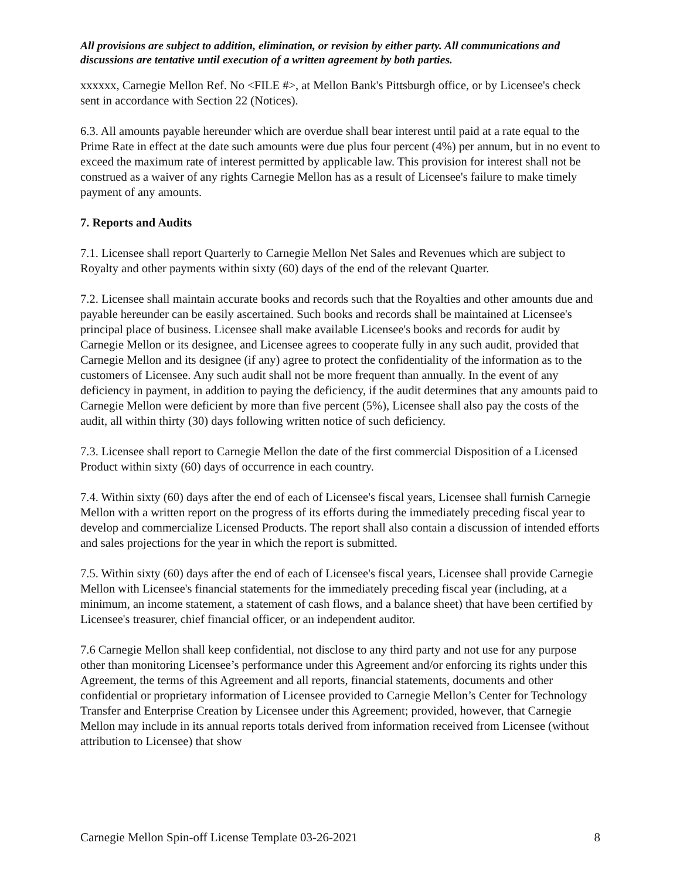All provisions are subject to addition, elimination, or revision by either party. All communications and discussions are tentative until execution of a written agreement by both parties.
xxxxxx, Carnegie Mellon Ref. No <FILE #>, at Mellon Bank's Pittsburgh office, or by Licensee's check sent in accordance with Section 22 (Notices).
6.3. All amounts payable hereunder which are overdue shall bear interest until paid at a rate equal to the Prime Rate in effect at the date such amounts were due plus four percent (4%) per annum, but in no event to exceed the maximum rate of interest permitted by applicable law. This provision for interest shall not be construed as a waiver of any rights Carnegie Mellon has as a result of Licensee's failure to make timely payment of any amounts.
7. Reports and Audits
7.1. Licensee shall report Quarterly to Carnegie Mellon Net Sales and Revenues which are subject to Royalty and other payments within sixty (60) days of the end of the relevant Quarter.
7.2. Licensee shall maintain accurate books and records such that the Royalties and other amounts due and payable hereunder can be easily ascertained. Such books and records shall be maintained at Licensee's principal place of business. Licensee shall make available Licensee's books and records for audit by Carnegie Mellon or its designee, and Licensee agrees to cooperate fully in any such audit, provided that Carnegie Mellon and its designee (if any) agree to protect the confidentiality of the information as to the customers of Licensee. Any such audit shall not be more frequent than annually. In the event of any deficiency in payment, in addition to paying the deficiency, if the audit determines that any amounts paid to Carnegie Mellon were deficient by more than five percent (5%), Licensee shall also pay the costs of the audit, all within thirty (30) days following written notice of such deficiency.
7.3. Licensee shall report to Carnegie Mellon the date of the first commercial Disposition of a Licensed Product within sixty (60) days of occurrence in each country.
7.4. Within sixty (60) days after the end of each of Licensee's fiscal years, Licensee shall furnish Carnegie Mellon with a written report on the progress of its efforts during the immediately preceding fiscal year to develop and commercialize Licensed Products. The report shall also contain a discussion of intended efforts and sales projections for the year in which the report is submitted.
7.5. Within sixty (60) days after the end of each of Licensee's fiscal years, Licensee shall provide Carnegie Mellon with Licensee's financial statements for the immediately preceding fiscal year (including, at a minimum, an income statement, a statement of cash flows, and a balance sheet) that have been certified by Licensee's treasurer, chief financial officer, or an independent auditor.
7.6 Carnegie Mellon shall keep confidential, not disclose to any third party and not use for any purpose other than monitoring Licensee’s performance under this Agreement and/or enforcing its rights under this Agreement, the terms of this Agreement and all reports, financial statements, documents and other confidential or proprietary information of Licensee provided to Carnegie Mellon’s Center for Technology Transfer and Enterprise Creation by Licensee under this Agreement; provided, however, that Carnegie Mellon may include in its annual reports totals derived from information received from Licensee (without attribution to Licensee) that show
Carnegie Mellon Spin-off License Template 03-26-2021 8